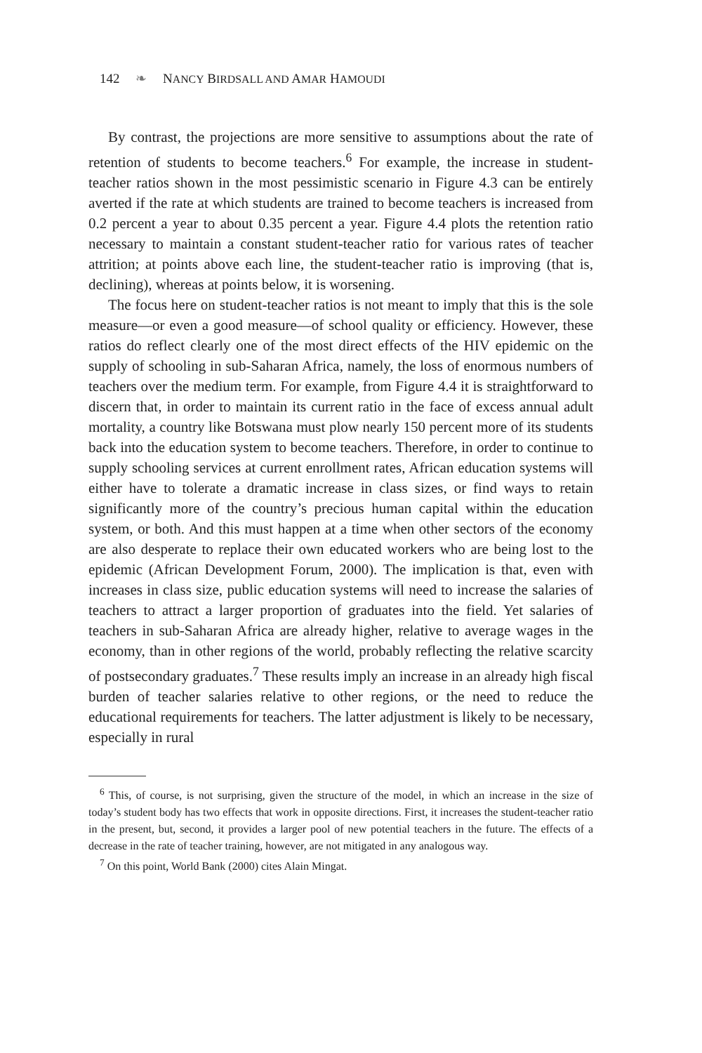142 ❧ NANCY BIRDSALL AND AMAR HAMOUDI
By contrast, the projections are more sensitive to assumptions about the rate of retention of students to become teachers.<sup>6</sup> For example, the increase in student-teacher ratios shown in the most pessimistic scenario in Figure 4.3 can be entirely averted if the rate at which students are trained to become teachers is increased from 0.2 percent a year to about 0.35 percent a year. Figure 4.4 plots the retention ratio necessary to maintain a constant student-teacher ratio for various rates of teacher attrition; at points above each line, the student-teacher ratio is improving (that is, declining), whereas at points below, it is worsening.
The focus here on student-teacher ratios is not meant to imply that this is the sole measure—or even a good measure—of school quality or efficiency. However, these ratios do reflect clearly one of the most direct effects of the HIV epidemic on the supply of schooling in sub-Saharan Africa, namely, the loss of enormous numbers of teachers over the medium term. For example, from Figure 4.4 it is straightforward to discern that, in order to maintain its current ratio in the face of excess annual adult mortality, a country like Botswana must plow nearly 150 percent more of its students back into the education system to become teachers. Therefore, in order to continue to supply schooling services at current enrollment rates, African education systems will either have to tolerate a dramatic increase in class sizes, or find ways to retain significantly more of the country’s precious human capital within the education system, or both. And this must happen at a time when other sectors of the economy are also desperate to replace their own educated workers who are being lost to the epidemic (African Development Forum, 2000). The implication is that, even with increases in class size, public education systems will need to increase the salaries of teachers to attract a larger proportion of graduates into the field. Yet salaries of teachers in sub-Saharan Africa are already higher, relative to average wages in the economy, than in other regions of the world, probably reflecting the relative scarcity of postsecondary graduates.<sup>7</sup> These results imply an increase in an already high fiscal burden of teacher salaries relative to other regions, or the need to reduce the educational requirements for teachers. The latter adjustment is likely to be necessary, especially in rural
<sup>6</sup> This, of course, is not surprising, given the structure of the model, in which an increase in the size of today’s student body has two effects that work in opposite directions. First, it increases the student-teacher ratio in the present, but, second, it provides a larger pool of new potential teachers in the future. The effects of a decrease in the rate of teacher training, however, are not mitigated in any analogous way.
<sup>7</sup> On this point, World Bank (2000) cites Alain Mingat.